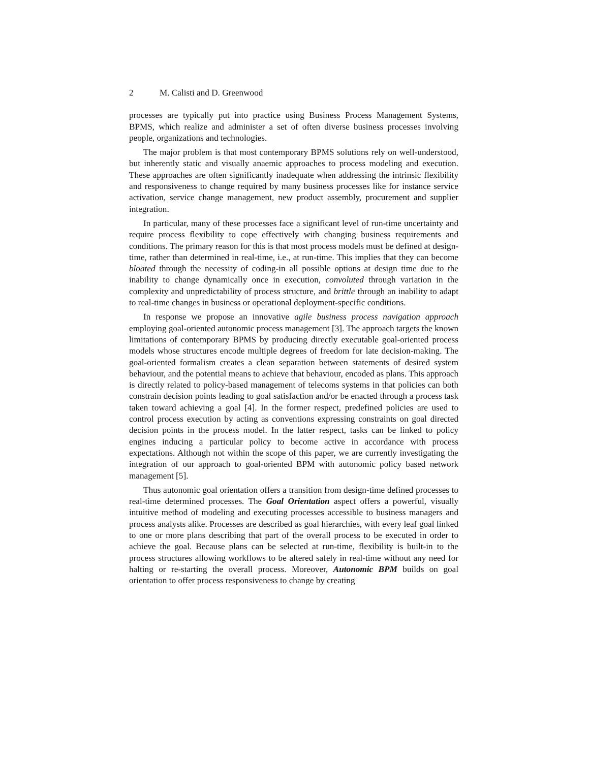2 M. Calisti and D. Greenwood
processes are typically put into practice using Business Process Management Systems, BPMS, which realize and administer a set of often diverse business processes involving people, organizations and technologies.
The major problem is that most contemporary BPMS solutions rely on well-understood, but inherently static and visually anaemic approaches to process modeling and execution. These approaches are often significantly inadequate when addressing the intrinsic flexibility and responsiveness to change required by many business processes like for instance service activation, service change management, new product assembly, procurement and supplier integration.
In particular, many of these processes face a significant level of run-time uncertainty and require process flexibility to cope effectively with changing business requirements and conditions. The primary reason for this is that most process models must be defined at design-time, rather than determined in real-time, i.e., at run-time. This implies that they can become bloated through the necessity of coding-in all possible options at design time due to the inability to change dynamically once in execution, convoluted through variation in the complexity and unpredictability of process structure, and brittle through an inability to adapt to real-time changes in business or operational deployment-specific conditions.
In response we propose an innovative agile business process navigation approach employing goal-oriented autonomic process management [3]. The approach targets the known limitations of contemporary BPMS by producing directly executable goal-oriented process models whose structures encode multiple degrees of freedom for late decision-making. The goal-oriented formalism creates a clean separation between statements of desired system behaviour, and the potential means to achieve that behaviour, encoded as plans. This approach is directly related to policy-based management of telecoms systems in that policies can both constrain decision points leading to goal satisfaction and/or be enacted through a process task taken toward achieving a goal [4]. In the former respect, predefined policies are used to control process execution by acting as conventions expressing constraints on goal directed decision points in the process model. In the latter respect, tasks can be linked to policy engines inducing a particular policy to become active in accordance with process expectations. Although not within the scope of this paper, we are currently investigating the integration of our approach to goal-oriented BPM with autonomic policy based network management [5].
Thus autonomic goal orientation offers a transition from design-time defined processes to real-time determined processes. The Goal Orientation aspect offers a powerful, visually intuitive method of modeling and executing processes accessible to business managers and process analysts alike. Processes are described as goal hierarchies, with every leaf goal linked to one or more plans describing that part of the overall process to be executed in order to achieve the goal. Because plans can be selected at run-time, flexibility is built-in to the process structures allowing workflows to be altered safely in real-time without any need for halting or re-starting the overall process. Moreover, Autonomic BPM builds on goal orientation to offer process responsiveness to change by creating